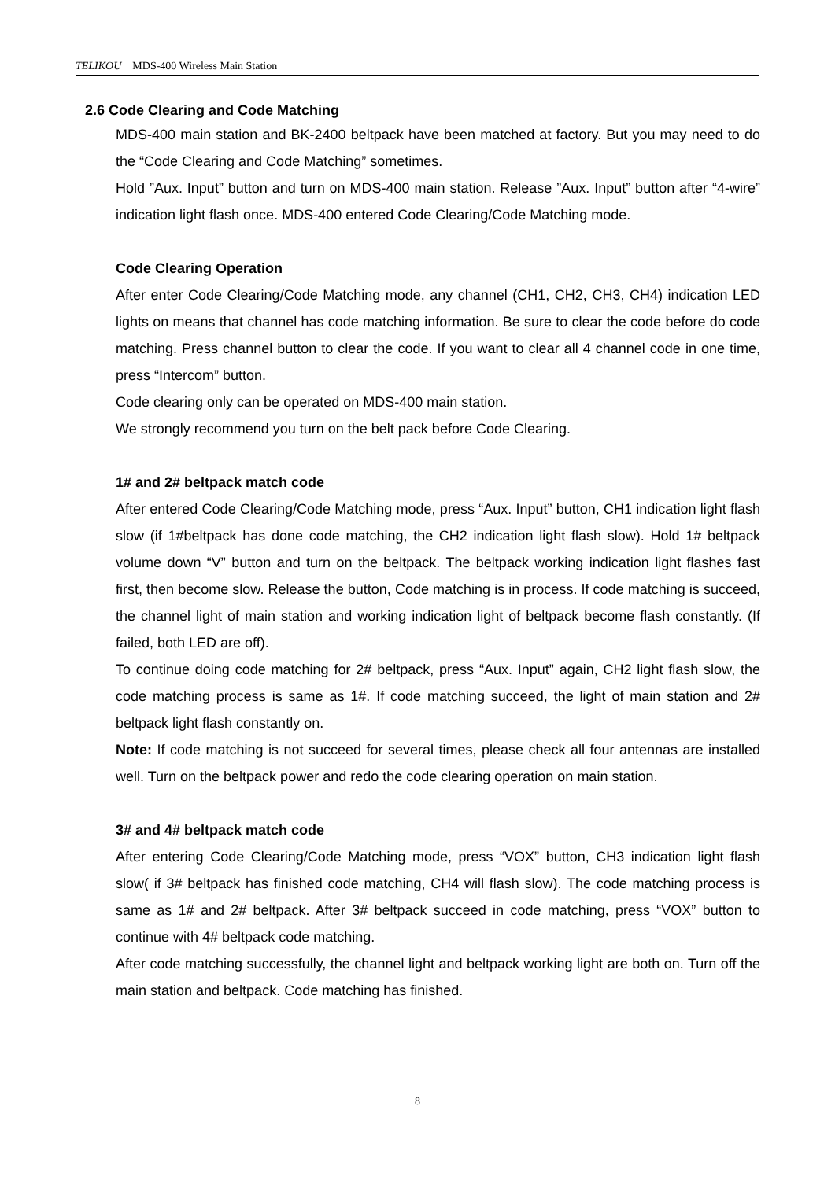TELIKOU MDS-400 Wireless Main Station
2.6 Code Clearing and Code Matching
MDS-400 main station and BK-2400 beltpack have been matched at factory. But you may need to do the “Code Clearing and Code Matching” sometimes.
Hold ”Aux. Input” button and turn on MDS-400 main station. Release ”Aux. Input” button after “4-wire” indication light flash once. MDS-400 entered Code Clearing/Code Matching mode.
Code Clearing Operation
After enter Code Clearing/Code Matching mode, any channel (CH1, CH2, CH3, CH4) indication LED lights on means that channel has code matching information. Be sure to clear the code before do code matching. Press channel button to clear the code. If you want to clear all 4 channel code in one time, press “Intercom” button.
Code clearing only can be operated on MDS-400 main station.
We strongly recommend you turn on the belt pack before Code Clearing.
1# and 2# beltpack match code
After entered Code Clearing/Code Matching mode, press “Aux. Input” button, CH1 indication light flash slow (if 1#beltpack has done code matching, the CH2 indication light flash slow). Hold 1# beltpack volume down “V” button and turn on the beltpack. The beltpack working indication light flashes fast first, then become slow. Release the button, Code matching is in process. If code matching is succeed, the channel light of main station and working indication light of beltpack become flash constantly. (If failed, both LED are off).
To continue doing code matching for 2# beltpack, press “Aux. Input” again, CH2 light flash slow, the code matching process is same as 1#. If code matching succeed, the light of main station and 2# beltpack light flash constantly on.
Note: If code matching is not succeed for several times, please check all four antennas are installed well. Turn on the beltpack power and redo the code clearing operation on main station.
3# and 4# beltpack match code
After entering Code Clearing/Code Matching mode, press “VOX” button, CH3 indication light flash slow( if 3# beltpack has finished code matching, CH4 will flash slow). The code matching process is same as 1# and 2# beltpack. After 3# beltpack succeed in code matching, press “VOX” button to continue with 4# beltpack code matching.
After code matching successfully, the channel light and beltpack working light are both on. Turn off the main station and beltpack. Code matching has finished.
8